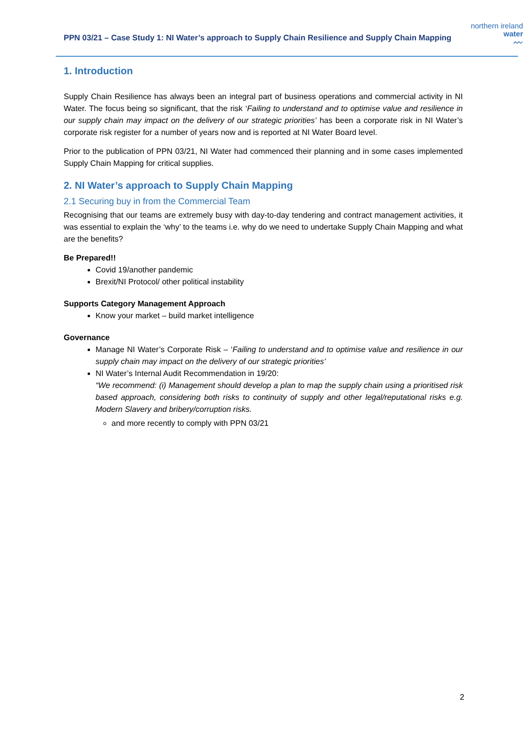PPN 03/21 – Case Study 1: NI Water’s approach to Supply Chain Resilience and Supply Chain Mapping
northern ireland
water
〰
1. Introduction
Supply Chain Resilience has always been an integral part of business operations and commercial activity in NI Water. The focus being so significant, that the risk ‘Failing to understand and to optimise value and resilience in our supply chain may impact on the delivery of our strategic priorities’ has been a corporate risk in NI Water’s corporate risk register for a number of years now and is reported at NI Water Board level.
Prior to the publication of PPN 03/21, NI Water had commenced their planning and in some cases implemented Supply Chain Mapping for critical supplies.
2. NI Water’s approach to Supply Chain Mapping
2.1 Securing buy in from the Commercial Team
Recognising that our teams are extremely busy with day-to-day tendering and contract management activities, it was essential to explain the ‘why’ to the teams i.e. why do we need to undertake Supply Chain Mapping and what are the benefits?
Be Prepared!!
Covid 19/another pandemic
Brexit/NI Protocol/ other political instability
Supports Category Management Approach
Know your market – build market intelligence
Governance
Manage NI Water’s Corporate Risk – ‘Failing to understand and to optimise value and resilience in our supply chain may impact on the delivery of our strategic priorities’
NI Water’s Internal Audit Recommendation in 19/20:
“We recommend: (i) Management should develop a plan to map the supply chain using a prioritised risk based approach, considering both risks to continuity of supply and other legal/reputational risks e.g. Modern Slavery and bribery/corruption risks.
and more recently to comply with PPN 03/21
2